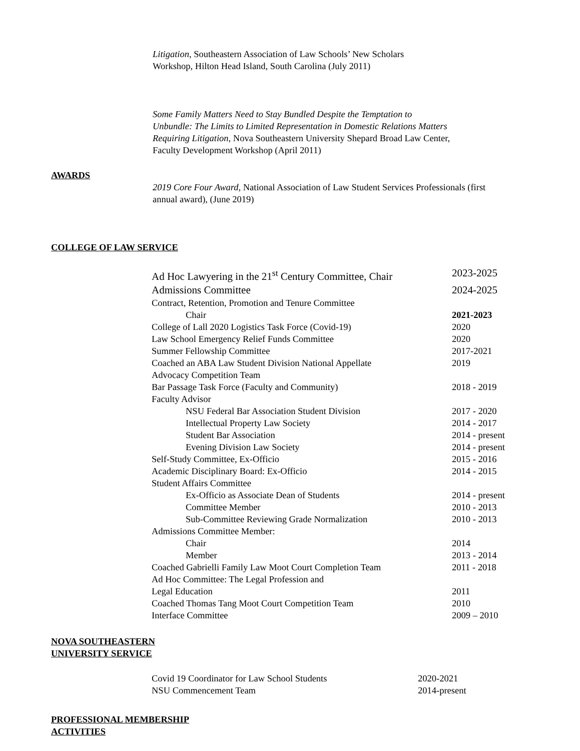Litigation, Southeastern Association of Law Schools’ New Scholars
Workshop, Hilton Head Island, South Carolina (July 2011)
Some Family Matters Need to Stay Bundled Despite the Temptation to
Unbundle: The Limits to Limited Representation in Domestic Relations Matters
Requiring Litigation, Nova Southeastern University Shepard Broad Law Center,
Faculty Development Workshop (April 2011)
AWARDS
2019 Core Four Award, National Association of Law Student Services Professionals (first
annual award), (June 2019)
COLLEGE OF LAW SERVICE
| Ad Hoc Lawyering in the 21<sup>st</sup> Century Committee, Chair | 2023-2025 |
| Admissions Committee | 2024-2025 |
| Contract, Retention, Promotion and Tenure Committee | |
| Chair | 2021-2023 |
| College of Lall 2020 Logistics Task Force (Covid-19) | 2020 |
| Law School Emergency Relief Funds Committee | 2020 |
| Summer Fellowship Committee | 2017-2021 |
| Coached an ABA Law Student Division National Appellate Advocacy Competition Team | 2019 |
| Bar Passage Task Force (Faculty and Community) | 2018 - 2019 |
| Faculty Advisor | |
| NSU Federal Bar Association Student Division | 2017 - 2020 |
| Intellectual Property Law Society | 2014 - 2017 |
| Student Bar Association | 2014 - present |
| Evening Division Law Society | 2014 - present |
| Self-Study Committee, Ex-Officio | 2015 - 2016 |
| Academic Disciplinary Board: Ex-Officio | 2014 - 2015 |
| Student Affairs Committee | |
| Ex-Officio as Associate Dean of Students | 2014 - present |
| Committee Member | 2010 - 2013 |
| Sub-Committee Reviewing Grade Normalization | 2010 - 2013 |
| Admissions Committee Member: | |
| Chair | 2014 |
| Member | 2013 - 2014 |
| Coached Gabrielli Family Law Moot Court Completion Team | 2011 - 2018 |
| Ad Hoc Committee: The Legal Profession and Legal Education | 2011 |
| Coached Thomas Tang Moot Court Competition Team | 2010 |
| Interface Committee | 2009 – 2010 |
NOVA SOUTHEASTERN
UNIVERSITY SERVICE
| Covid 19 Coordinator for Law School Students | 2020-2021 |
| NSU Commencement Team | 2014-present |
PROFESSIONAL MEMBERSHIP
ACTIVITIES